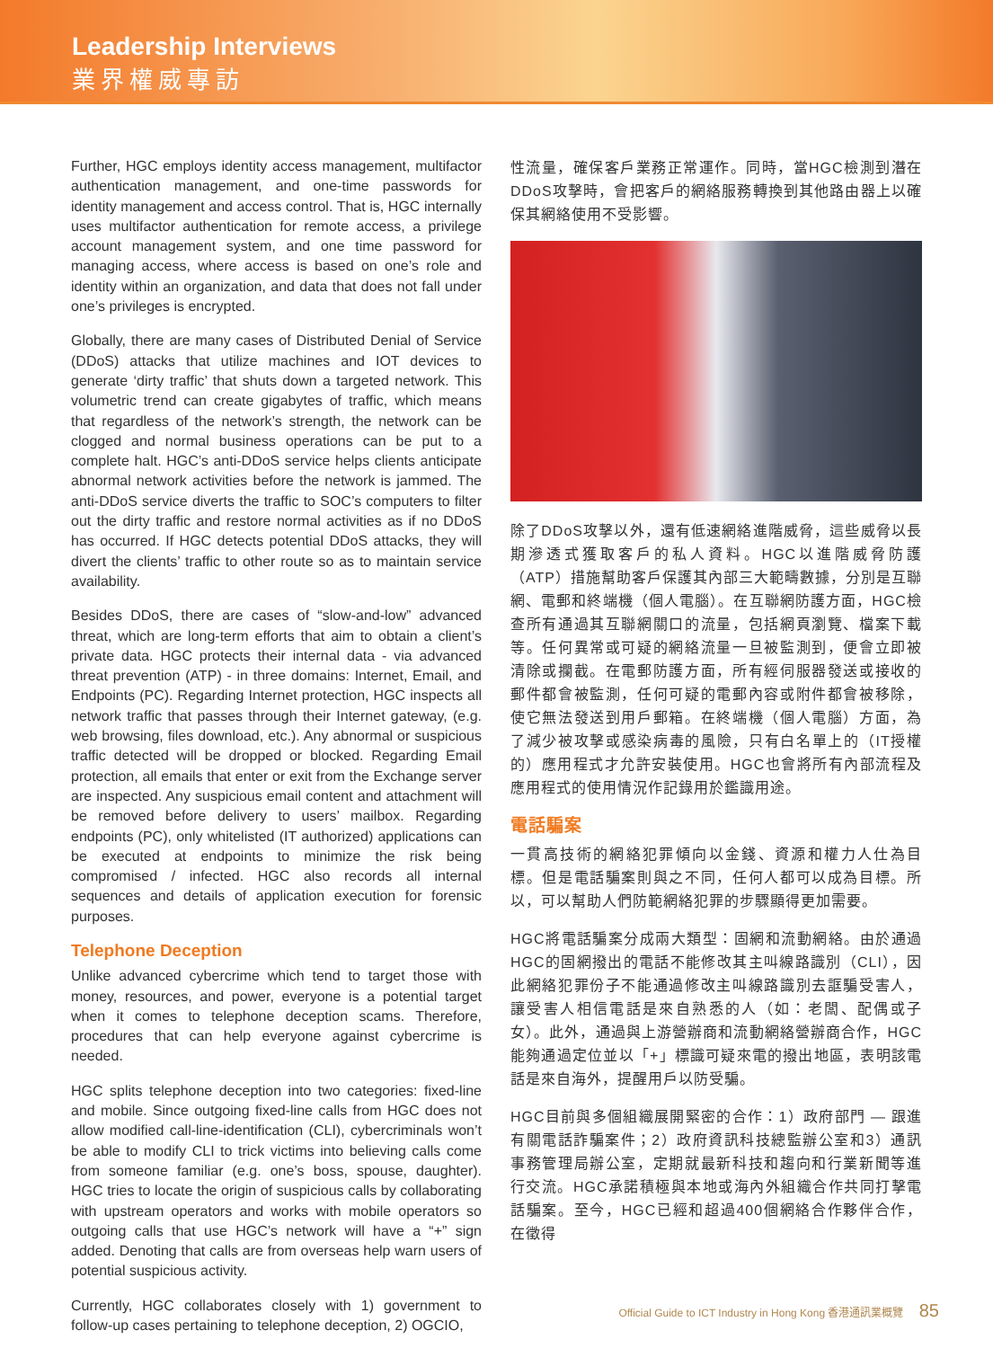Leadership Interviews
業界權威專訪
Further, HGC employs identity access management, multifactor authentication management, and one-time passwords for identity management and access control. That is, HGC internally uses multifactor authentication for remote access, a privilege account management system, and one time password for managing access, where access is based on one’s role and identity within an organization, and data that does not fall under one’s privileges is encrypted.
Globally, there are many cases of Distributed Denial of Service (DDoS) attacks that utilize machines and IOT devices to generate ‘dirty traffic’ that shuts down a targeted network. This volumetric trend can create gigabytes of traffic, which means that regardless of the network’s strength, the network can be clogged and normal business operations can be put to a complete halt. HGC’s anti-DDoS service helps clients anticipate abnormal network activities before the network is jammed. The anti-DDoS service diverts the traffic to SOC’s computers to filter out the dirty traffic and restore normal activities as if no DDoS has occurred. If HGC detects potential DDoS attacks, they will divert the clients’ traffic to other route so as to maintain service availability.
Besides DDoS, there are cases of “slow-and-low” advanced threat, which are long-term efforts that aim to obtain a client’s private data. HGC protects their internal data - via advanced threat prevention (ATP) - in three domains: Internet, Email, and Endpoints (PC). Regarding Internet protection, HGC inspects all network traffic that passes through their Internet gateway, (e.g. web browsing, files download, etc.). Any abnormal or suspicious traffic detected will be dropped or blocked. Regarding Email protection, all emails that enter or exit from the Exchange server are inspected. Any suspicious email content and attachment will be removed before delivery to users’ mailbox. Regarding endpoints (PC), only whitelisted (IT authorized) applications can be executed at endpoints to minimize the risk being compromised / infected. HGC also records all internal sequences and details of application execution for forensic purposes.
Telephone Deception
Unlike advanced cybercrime which tend to target those with money, resources, and power, everyone is a potential target when it comes to telephone deception scams. Therefore, procedures that can help everyone against cybercrime is needed.
HGC splits telephone deception into two categories: fixed-line and mobile. Since outgoing fixed-line calls from HGC does not allow modified call-line-identification (CLI), cybercriminals won’t be able to modify CLI to trick victims into believing calls come from someone familiar (e.g. one’s boss, spouse, daughter). HGC tries to locate the origin of suspicious calls by collaborating with upstream operators and works with mobile operators so outgoing calls that use HGC’s network will have a “+” sign added. Denoting that calls are from overseas help warn users of potential suspicious activity.
Currently, HGC collaborates closely with 1) government to follow-up cases pertaining to telephone deception, 2) OGCIO,
性流量，確保客戶業務正常運作。同時，當HGC檢測到潛在DDoS攻擊時，會把客戶的網絡服務轉換到其他路由器上以確保其網絡使用不受影響。
除了DDoS攻擊以外，還有低速網絡進階威脅，這些威脅以長期滲透式獲取客戶的私人資料。HGC以進階威脅防護（ATP）措施幫助客戶保護其內部三大範疇數據，分別是互聯網、電郵和終端機（個人電腦）。在互聯網防護方面，HGC檢查所有通過其互聯網關口的流量，包括網頁瀏覽、檔案下載等。任何異常或可疑的網絡流量一旦被監測到，便會立即被清除或攔截。在電郵防護方面，所有經伺服器發送或接收的郵件都會被監測，任何可疑的電郵內容或附件都會被移除，使它無法發送到用戶郵箱。在終端機（個人電腦）方面，為了減少被攻擊或感染病毒的風險，只有白名單上的（IT授權的）應用程式才允許安裝使用。HGC也會將所有內部流程及應用程式的使用情況作記錄用於鑑識用途。
電話騙案
一貫高技術的網絡犯罪傾向以金錢、資源和權力人仕為目標。但是電話騙案則與之不同，任何人都可以成為目標。所以，可以幫助人們防範網絡犯罪的步驟顯得更加需要。
HGC將電話騙案分成兩大類型：固網和流動網絡。由於通過HGC的固網撥出的電話不能修改其主叫線路識別（CLI），因此網絡犯罪份子不能通過修改主叫線路識別去誆騙受害人，讓受害人相信電話是來自熟悉的人（如：老闆、配偶或子女）。此外，通過與上游營辦商和流動網絡營辦商合作，HGC 能夠通過定位並以「+」標識可疑來電的撥出地區，表明該電話是來自海外，提醒用戶以防受騙。
HGC目前與多個組織展開緊密的合作：1）政府部門 — 跟進有關電話詐騙案件；2）政府資訊科技總監辦公室和3）通訊事務管理局辦公室，定期就最新科技和趨向和行業新聞等進行交流。HGC承諾積極與本地或海內外組織合作共同打擊電話騙案。至今，HGC已經和超過400個網絡合作夥伴合作，在徵得
Official Guide to ICT Industry in Hong Kong 香港通訊業概覽 85